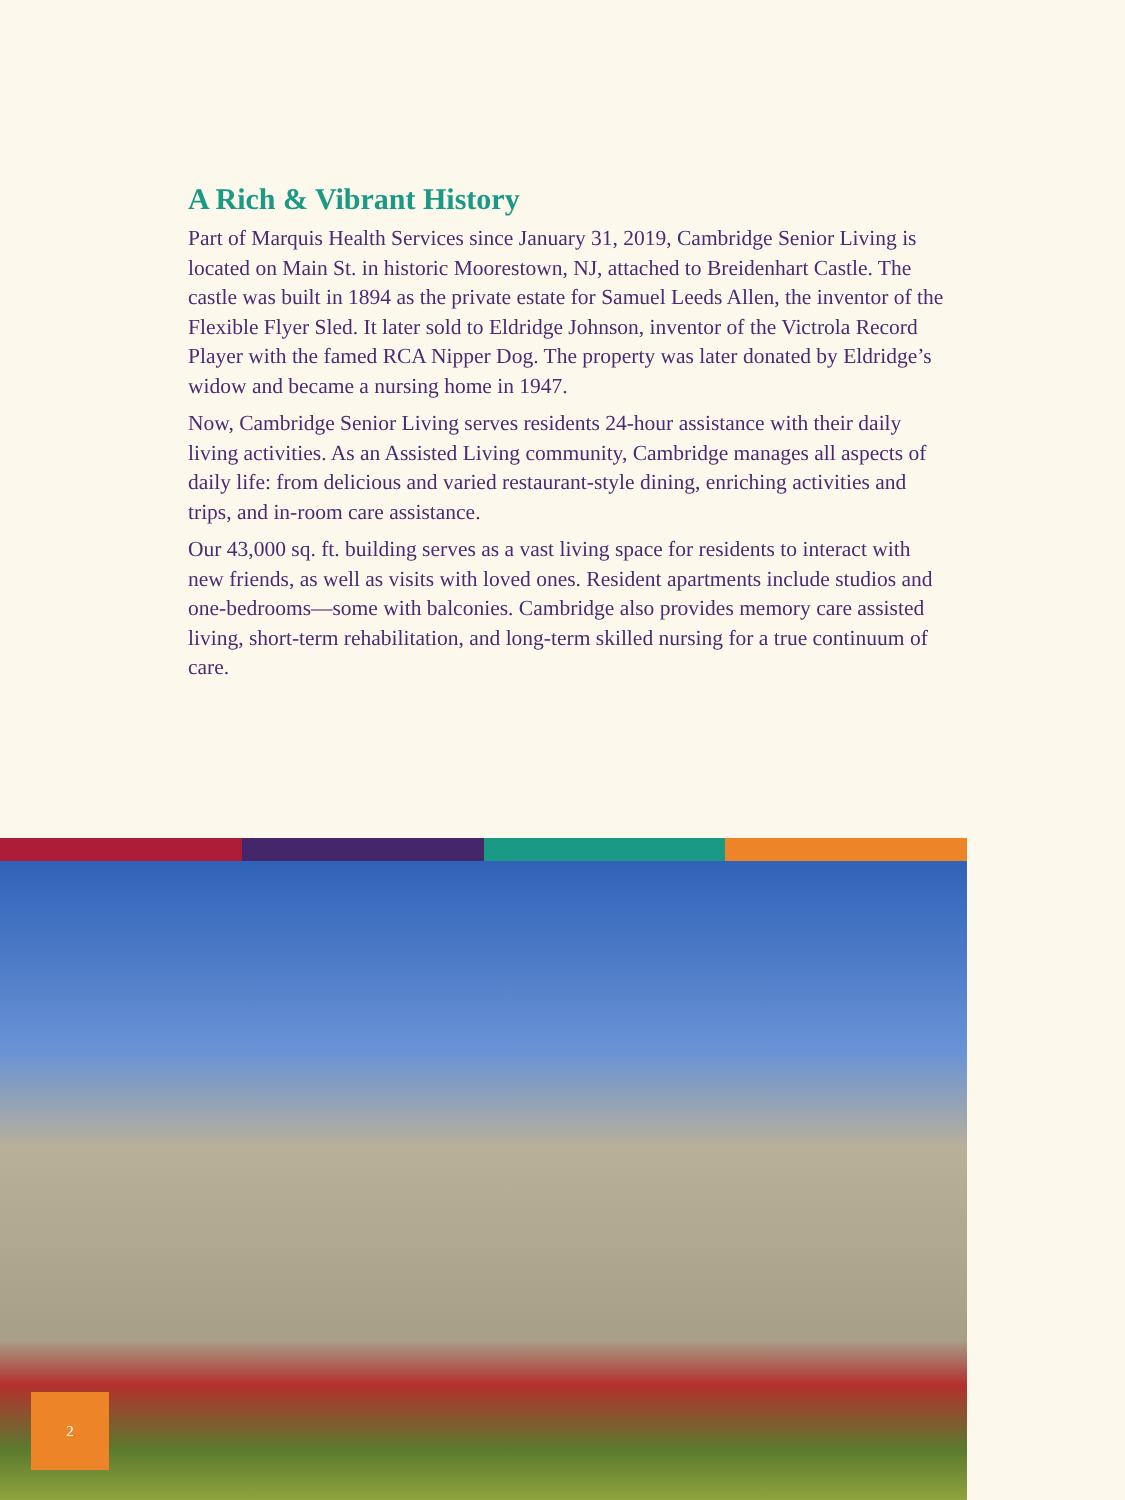A Rich & Vibrant History
Part of Marquis Health Services since January 31, 2019, Cambridge Senior Living is located on Main St. in historic Moorestown, NJ, attached to Breidenhart Castle. The castle was built in 1894 as the private estate for Samuel Leeds Allen, the inventor of the Flexible Flyer Sled. It later sold to Eldridge Johnson, inventor of the Victrola Record Player with the famed RCA Nipper Dog. The property was later donated by Eldridge’s widow and became a nursing home in 1947.
Now, Cambridge Senior Living serves residents 24-hour assistance with their daily living activities. As an Assisted Living community, Cambridge manages all aspects of daily life: from delicious and varied restaurant-style dining, enriching activities and trips, and in-room care assistance.
Our 43,000 sq. ft. building serves as a vast living space for residents to interact with new friends, as well as visits with loved ones. Resident apartments include studios and one-bedrooms—some with balconies. Cambridge also provides memory care assisted living, short-term rehabilitation, and long-term skilled nursing for a true continuum of care.
2